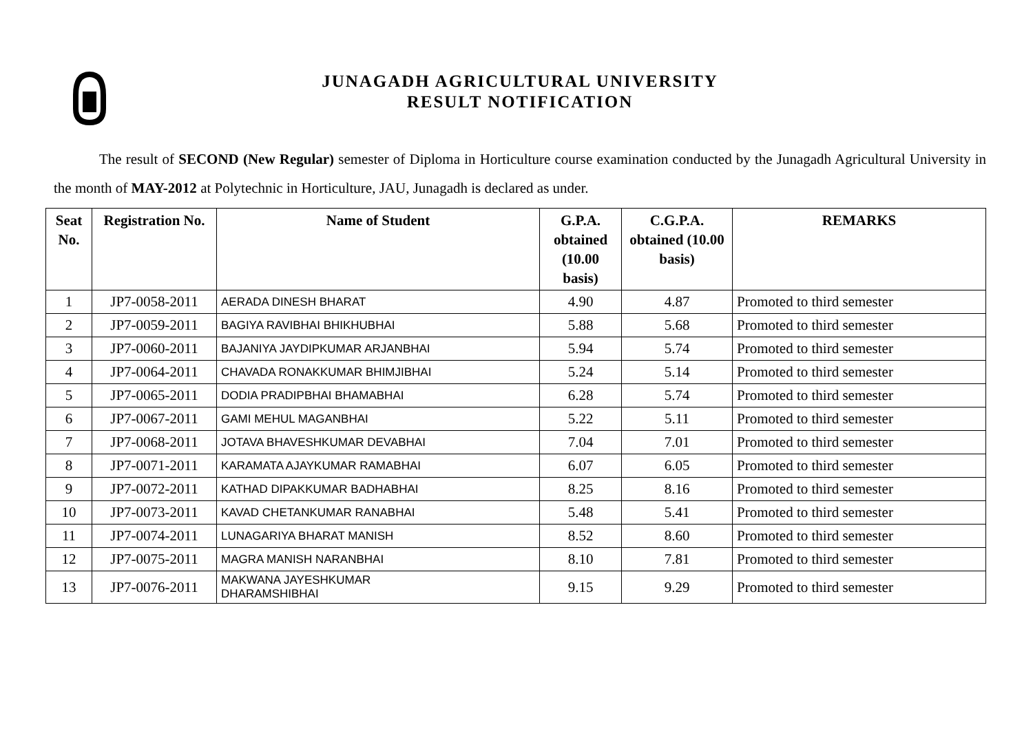JUNAGADH AGRICULTURAL UNIVERSITY
RESULT NOTIFICATION
The result of SECOND (New Regular) semester of Diploma in Horticulture course examination conducted by the Junagadh Agricultural University in the month of MAY-2012 at Polytechnic in Horticulture, JAU, Junagadh is declared as under.
| Seat No. | Registration No. | Name of Student | G.P.A. obtained (10.00 basis) | C.G.P.A. obtained (10.00 basis) | REMARKS |
| --- | --- | --- | --- | --- | --- |
| 1 | JP7-0058-2011 | AERADA DINESH BHARAT | 4.90 | 4.87 | Promoted to third semester |
| 2 | JP7-0059-2011 | BAGIYA RAVIBHAI BHIKHUBHAI | 5.88 | 5.68 | Promoted to third semester |
| 3 | JP7-0060-2011 | BAJANIYA JAYDIPKUMAR ARJANBHAI | 5.94 | 5.74 | Promoted to third semester |
| 4 | JP7-0064-2011 | CHAVADA RONAKKUMAR BHIMJIBHAI | 5.24 | 5.14 | Promoted to third semester |
| 5 | JP7-0065-2011 | DODIA PRADIPBHAI BHAMABHAI | 6.28 | 5.74 | Promoted to third semester |
| 6 | JP7-0067-2011 | GAMI MEHUL MAGANBHAI | 5.22 | 5.11 | Promoted to third semester |
| 7 | JP7-0068-2011 | JOTAVA BHAVESHKUMAR DEVABHAI | 7.04 | 7.01 | Promoted to third semester |
| 8 | JP7-0071-2011 | KARAMATA AJAYKUMAR RAMABHAI | 6.07 | 6.05 | Promoted to third semester |
| 9 | JP7-0072-2011 | KATHAD DIPAKKUMAR BADHABHAI | 8.25 | 8.16 | Promoted to third semester |
| 10 | JP7-0073-2011 | KAVAD CHETANKUMAR RANABHAI | 5.48 | 5.41 | Promoted to third semester |
| 11 | JP7-0074-2011 | LUNAGARIYA BHARAT MANISH | 8.52 | 8.60 | Promoted to third semester |
| 12 | JP7-0075-2011 | MAGRA MANISH NARANBHAI | 8.10 | 7.81 | Promoted to third semester |
| 13 | JP7-0076-2011 | MAKWANA JAYESHKUMAR DHARAMSHIBHAI | 9.15 | 9.29 | Promoted to third semester |